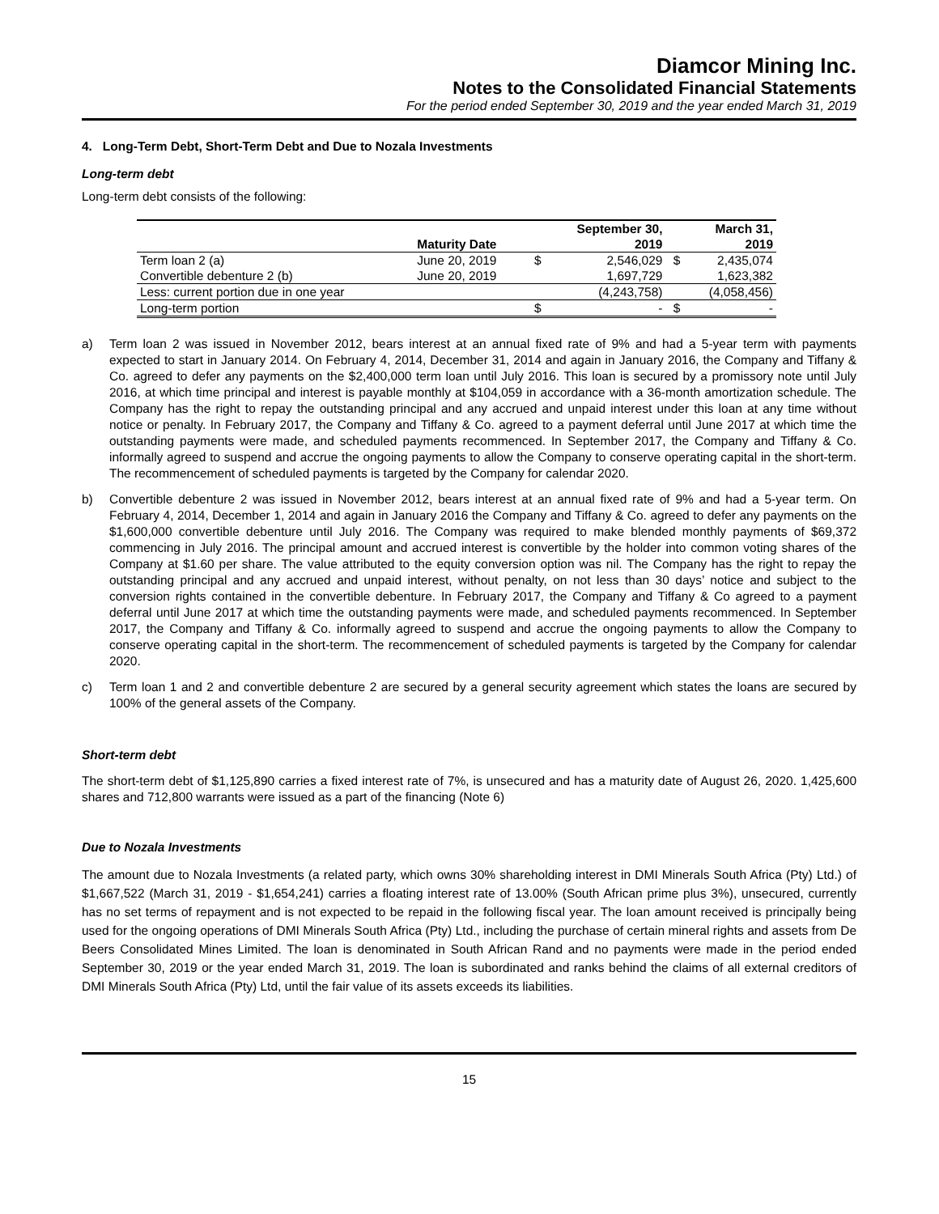Diamcor Mining Inc.
Notes to the Consolidated Financial Statements
For the period ended September 30, 2019 and the year ended March 31, 2019
4. Long-Term Debt, Short-Term Debt and Due to Nozala Investments
Long-term debt
Long-term debt consists of the following:
| | Maturity Date | | September 30, 2019 | | March 31, 2019 |
| --- | --- | --- | --- | --- | --- |
| Term loan 2 (a) | June 20, 2019 | $ | 2,546,029 | $ | 2,435,074 |
| Convertible debenture 2 (b) | June 20, 2019 | | 1,697,729 | | 1,623,382 |
| Less: current portion due in one year | | | (4,243,758) | | (4,058,456) |
| Long-term portion | | $ | - | $ | - |
a) Term loan 2 was issued in November 2012, bears interest at an annual fixed rate of 9% and had a 5-year term with payments expected to start in January 2014. On February 4, 2014, December 31, 2014 and again in January 2016, the Company and Tiffany & Co. agreed to defer any payments on the $2,400,000 term loan until July 2016. This loan is secured by a promissory note until July 2016, at which time principal and interest is payable monthly at $104,059 in accordance with a 36-month amortization schedule. The Company has the right to repay the outstanding principal and any accrued and unpaid interest under this loan at any time without notice or penalty. In February 2017, the Company and Tiffany & Co. agreed to a payment deferral until June 2017 at which time the outstanding payments were made, and scheduled payments recommenced. In September 2017, the Company and Tiffany & Co. informally agreed to suspend and accrue the ongoing payments to allow the Company to conserve operating capital in the short-term. The recommencement of scheduled payments is targeted by the Company for calendar 2020.
b) Convertible debenture 2 was issued in November 2012, bears interest at an annual fixed rate of 9% and had a 5-year term. On February 4, 2014, December 1, 2014 and again in January 2016 the Company and Tiffany & Co. agreed to defer any payments on the $1,600,000 convertible debenture until July 2016. The Company was required to make blended monthly payments of $69,372 commencing in July 2016. The principal amount and accrued interest is convertible by the holder into common voting shares of the Company at $1.60 per share. The value attributed to the equity conversion option was nil. The Company has the right to repay the outstanding principal and any accrued and unpaid interest, without penalty, on not less than 30 days’ notice and subject to the conversion rights contained in the convertible debenture. In February 2017, the Company and Tiffany & Co agreed to a payment deferral until June 2017 at which time the outstanding payments were made, and scheduled payments recommenced. In September 2017, the Company and Tiffany & Co. informally agreed to suspend and accrue the ongoing payments to allow the Company to conserve operating capital in the short-term. The recommencement of scheduled payments is targeted by the Company for calendar 2020.
c) Term loan 1 and 2 and convertible debenture 2 are secured by a general security agreement which states the loans are secured by 100% of the general assets of the Company.
Short-term debt
The short-term debt of $1,125,890 carries a fixed interest rate of 7%, is unsecured and has a maturity date of August 26, 2020. 1,425,600 shares and 712,800 warrants were issued as a part of the financing (Note 6)
Due to Nozala Investments
The amount due to Nozala Investments (a related party, which owns 30% shareholding interest in DMI Minerals South Africa (Pty) Ltd.) of $1,667,522 (March 31, 2019 - $1,654,241) carries a floating interest rate of 13.00% (South African prime plus 3%), unsecured, currently has no set terms of repayment and is not expected to be repaid in the following fiscal year. The loan amount received is principally being used for the ongoing operations of DMI Minerals South Africa (Pty) Ltd., including the purchase of certain mineral rights and assets from De Beers Consolidated Mines Limited. The loan is denominated in South African Rand and no payments were made in the period ended September 30, 2019 or the year ended March 31, 2019. The loan is subordinated and ranks behind the claims of all external creditors of DMI Minerals South Africa (Pty) Ltd, until the fair value of its assets exceeds its liabilities.
15